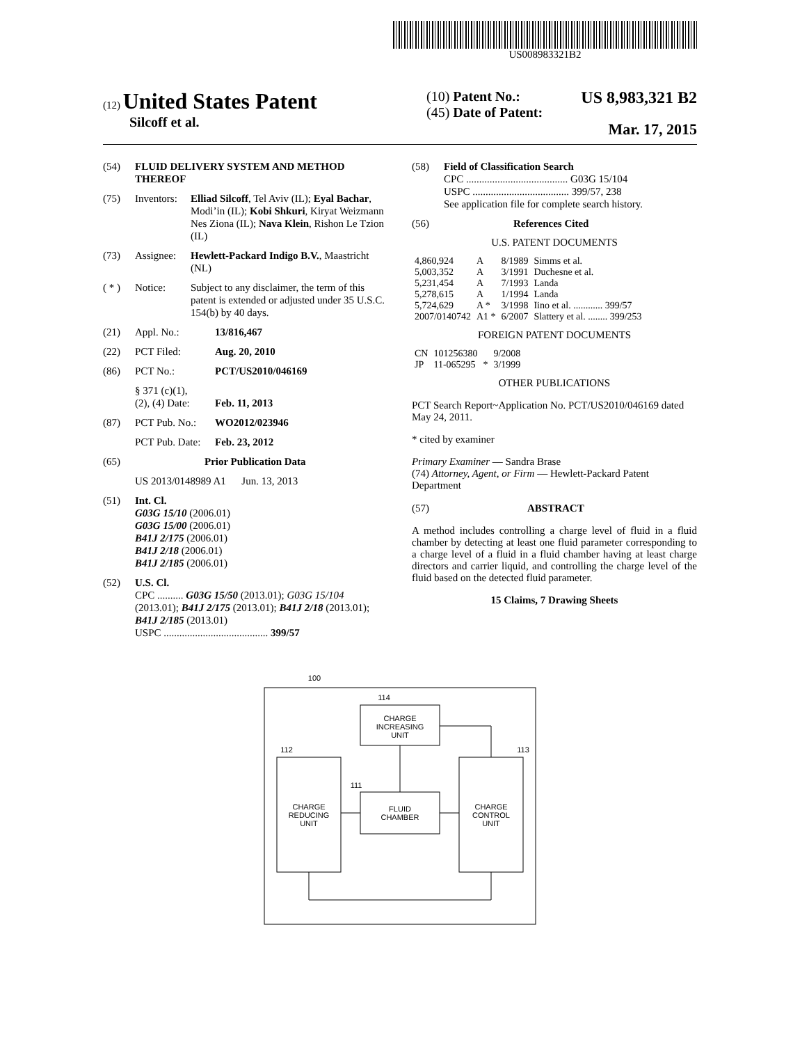US008983321B2
(12) United States Patent
Silcoff et al.
(10) Patent No.: US 8,983,321 B2
(45) Date of Patent: Mar. 17, 2015
(54) FLUID DELIVERY SYSTEM AND METHOD THEREOF
(75) Inventors: Elliad Silcoff, Tel Aviv (IL); Eyal Bachar, Modi’in (IL); Kobi Shkuri, Kiryat Weizmann Nes Ziona (IL); Nava Klein, Rishon Le Tzion (IL)
(73) Assignee: Hewlett-Packard Indigo B.V., Maastricht (NL)
( * ) Notice: Subject to any disclaimer, the term of this patent is extended or adjusted under 35 U.S.C. 154(b) by 40 days.
(21) Appl. No.: 13/816,467
(22) PCT Filed: Aug. 20, 2010
(86) PCT No.: PCT/US2010/046169
§ 371 (c)(1),
(2), (4) Date:
Feb. 11, 2013
(87) PCT Pub. No.: WO2012/023946
PCT Pub. Date: Feb. 23, 2012
(65) Prior Publication Data
US 2013/0148989 A1 Jun. 13, 2013
(51) Int. Cl.
G03G 15/10 (2006.01)
G03G 15/00 (2006.01)
B41J 2/175 (2006.01)
B41J 2/18 (2006.01)
B41J 2/185 (2006.01)
(52) U.S. Cl.
CPC .......... G03G 15/50 (2013.01); G03G 15/104 (2013.01); B41J 2/175 (2013.01); B41J 2/18 (2013.01); B41J 2/185 (2013.01)
USPC ........................................ 399/57
(58) Field of Classification Search
CPC ....................................... G03G 15/104
USPC ..................................... 399/57, 238
See application file for complete search history.
(56) References Cited
U.S. PATENT DOCUMENTS
| 4,860,924 | A | 8/1989 | Simms et al. |
| 5,003,352 | A | 3/1991 | Duchesne et al. |
| 5,231,454 | A | 7/1993 | Landa |
| 5,278,615 | A | 1/1994 | Landa |
| 5,724,629 | A * | 3/1998 | Iino et al. ............ 399/57 |
| 2007/0140742 | A1 * | 6/2007 | Slattery et al. ........ 399/253 |
FOREIGN PATENT DOCUMENTS
| CN | 101256380 | | 9/2008 |
| JP | 11-065295 | * | 3/1999 |
OTHER PUBLICATIONS
PCT Search Report~Application No. PCT/US2010/046169 dated May 24, 2011.
* cited by examiner
Primary Examiner — Sandra Brase
(74) Attorney, Agent, or Firm — Hewlett-Packard Patent Department
(57) ABSTRACT
A method includes controlling a charge level of fluid in a fluid chamber by detecting at least one fluid parameter corresponding to a charge level of a fluid in a fluid chamber having at least charge directors and carrier liquid, and controlling the charge level of the fluid based on the detected fluid parameter.
15 Claims, 7 Drawing Sheets
100
CHARGE
INCREASING
UNIT
114
CHARGE
REDUCING
UNIT
112
FLUID
CHAMBER
111
CHARGE
CONTROL
UNIT
113